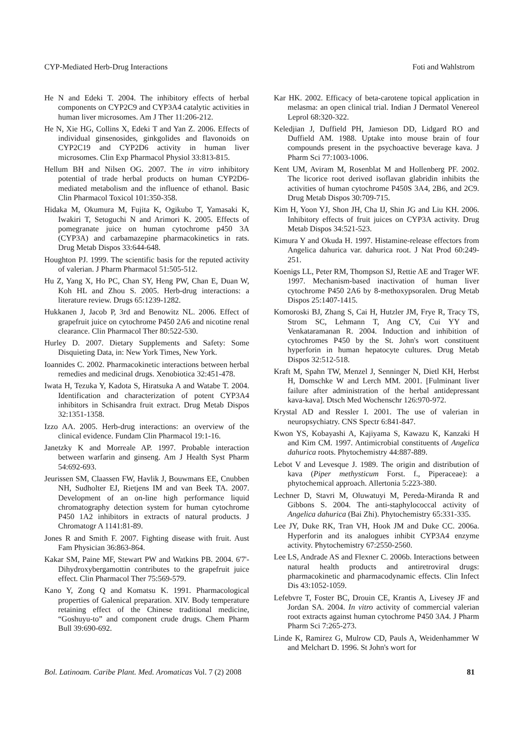CYP-Mediated Herb-Drug Interactions Foti and Wahlstrom
He N and Edeki T. 2004. The inhibitory effects of herbal components on CYP2C9 and CYP3A4 catalytic activities in human liver microsomes. Am J Ther 11:206-212.
He N, Xie HG, Collins X, Edeki T and Yan Z. 2006. Effects of individual ginsenosides, ginkgolides and flavonoids on CYP2C19 and CYP2D6 activity in human liver microsomes. Clin Exp Pharmacol Physiol 33:813-815.
Hellum BH and Nilsen OG. 2007. The in vitro inhibitory potential of trade herbal products on human CYP2D6-mediated metabolism and the influence of ethanol. Basic Clin Pharmacol Toxicol 101:350-358.
Hidaka M, Okumura M, Fujita K, Ogikubo T, Yamasaki K, Iwakiri T, Setoguchi N and Arimori K. 2005. Effects of pomegranate juice on human cytochrome p450 3A (CYP3A) and carbamazepine pharmacokinetics in rats. Drug Metab Dispos 33:644-648.
Houghton PJ. 1999. The scientific basis for the reputed activity of valerian. J Pharm Pharmacol 51:505-512.
Hu Z, Yang X, Ho PC, Chan SY, Heng PW, Chan E, Duan W, Koh HL and Zhou S. 2005. Herb-drug interactions: a literature review. Drugs 65:1239-1282.
Hukkanen J, Jacob P, 3rd and Benowitz NL. 2006. Effect of grapefruit juice on cytochrome P450 2A6 and nicotine renal clearance. Clin Pharmacol Ther 80:522-530.
Hurley D. 2007. Dietary Supplements and Safety: Some Disquieting Data, in: New York Times, New York.
Ioannides C. 2002. Pharmacokinetic interactions between herbal remedies and medicinal drugs. Xenobiotica 32:451-478.
Iwata H, Tezuka Y, Kadota S, Hiratsuka A and Watabe T. 2004. Identification and characterization of potent CYP3A4 inhibitors in Schisandra fruit extract. Drug Metab Dispos 32:1351-1358.
Izzo AA. 2005. Herb-drug interactions: an overview of the clinical evidence. Fundam Clin Pharmacol 19:1-16.
Janetzky K and Morreale AP. 1997. Probable interaction between warfarin and ginseng. Am J Health Syst Pharm 54:692-693.
Jeurissen SM, Claassen FW, Havlik J, Bouwmans EE, Cnubben NH, Sudholter EJ, Rietjens IM and van Beek TA. 2007. Development of an on-line high performance liquid chromatography detection system for human cytochrome P450 1A2 inhibitors in extracts of natural products. J Chromatogr A 1141:81-89.
Jones R and Smith F. 2007. Fighting disease with fruit. Aust Fam Physician 36:863-864.
Kakar SM, Paine MF, Stewart PW and Watkins PB. 2004. 6'7'-Dihydroxybergamottin contributes to the grapefruit juice effect. Clin Pharmacol Ther 75:569-579.
Kano Y, Zong Q and Komatsu K. 1991. Pharmacological properties of Galenical preparation. XIV. Body temperature retaining effect of the Chinese traditional medicine, “Goshuyu-to” and component crude drugs. Chem Pharm Bull 39:690-692.
Kar HK. 2002. Efficacy of beta-carotene topical application in melasma: an open clinical trial. Indian J Dermatol Venereol Leprol 68:320-322.
Keledjian J, Duffield PH, Jamieson DD, Lidgard RO and Duffield AM. 1988. Uptake into mouse brain of four compounds present in the psychoactive beverage kava. J Pharm Sci 77:1003-1006.
Kent UM, Aviram M, Rosenblat M and Hollenberg PF. 2002. The licorice root derived isoflavan glabridin inhibits the activities of human cytochrome P450S 3A4, 2B6, and 2C9. Drug Metab Dispos 30:709-715.
Kim H, Yoon YJ, Shon JH, Cha IJ, Shin JG and Liu KH. 2006. Inhibitory effects of fruit juices on CYP3A activity. Drug Metab Dispos 34:521-523.
Kimura Y and Okuda H. 1997. Histamine-release effectors from Angelica dahurica var. dahurica root. J Nat Prod 60:249-251.
Koenigs LL, Peter RM, Thompson SJ, Rettie AE and Trager WF. 1997. Mechanism-based inactivation of human liver cytochrome P450 2A6 by 8-methoxypsoralen. Drug Metab Dispos 25:1407-1415.
Komoroski BJ, Zhang S, Cai H, Hutzler JM, Frye R, Tracy TS, Strom SC, Lehmann T, Ang CY, Cui YY and Venkataramanan R. 2004. Induction and inhibition of cytochromes P450 by the St. John's wort constituent hyperforin in human hepatocyte cultures. Drug Metab Dispos 32:512-518.
Kraft M, Spahn TW, Menzel J, Senninger N, Dietl KH, Herbst H, Domschke W and Lerch MM. 2001. [Fulminant liver failure after administration of the herbal antidepressant kava-kava]. Dtsch Med Wochenschr 126:970-972.
Krystal AD and Ressler I. 2001. The use of valerian in neuropsychiatry. CNS Spectr 6:841-847.
Kwon YS, Kobayashi A, Kajiyama S, Kawazu K, Kanzaki H and Kim CM. 1997. Antimicrobial constituents of Angelica dahurica roots. Phytochemistry 44:887-889.
Lebot V and Levesque J. 1989. The origin and distribution of kava (Piper methysticum Forst. f., Piperaceae): a phytochemical approach. Allertonia 5:223-380.
Lechner D, Stavri M, Oluwatuyi M, Pereda-Miranda R and Gibbons S. 2004. The anti-staphylococcal activity of Angelica dahurica (Bai Zhi). Phytochemistry 65:331-335.
Lee JY, Duke RK, Tran VH, Hook JM and Duke CC. 2006a. Hyperforin and its analogues inhibit CYP3A4 enzyme activity. Phytochemistry 67:2550-2560.
Lee LS, Andrade AS and Flexner C. 2006b. Interactions between natural health products and antiretroviral drugs: pharmacokinetic and pharmacodynamic effects. Clin Infect Dis 43:1052-1059.
Lefebvre T, Foster BC, Drouin CE, Krantis A, Livesey JF and Jordan SA. 2004. In vitro activity of commercial valerian root extracts against human cytochrome P450 3A4. J Pharm Pharm Sci 7:265-273.
Linde K, Ramirez G, Mulrow CD, Pauls A, Weidenhammer W and Melchart D. 1996. St John's wort for
Bol. Latinoam. Caribe Plant. Med. Aromaticas Vol. 7 (2) 2008 81